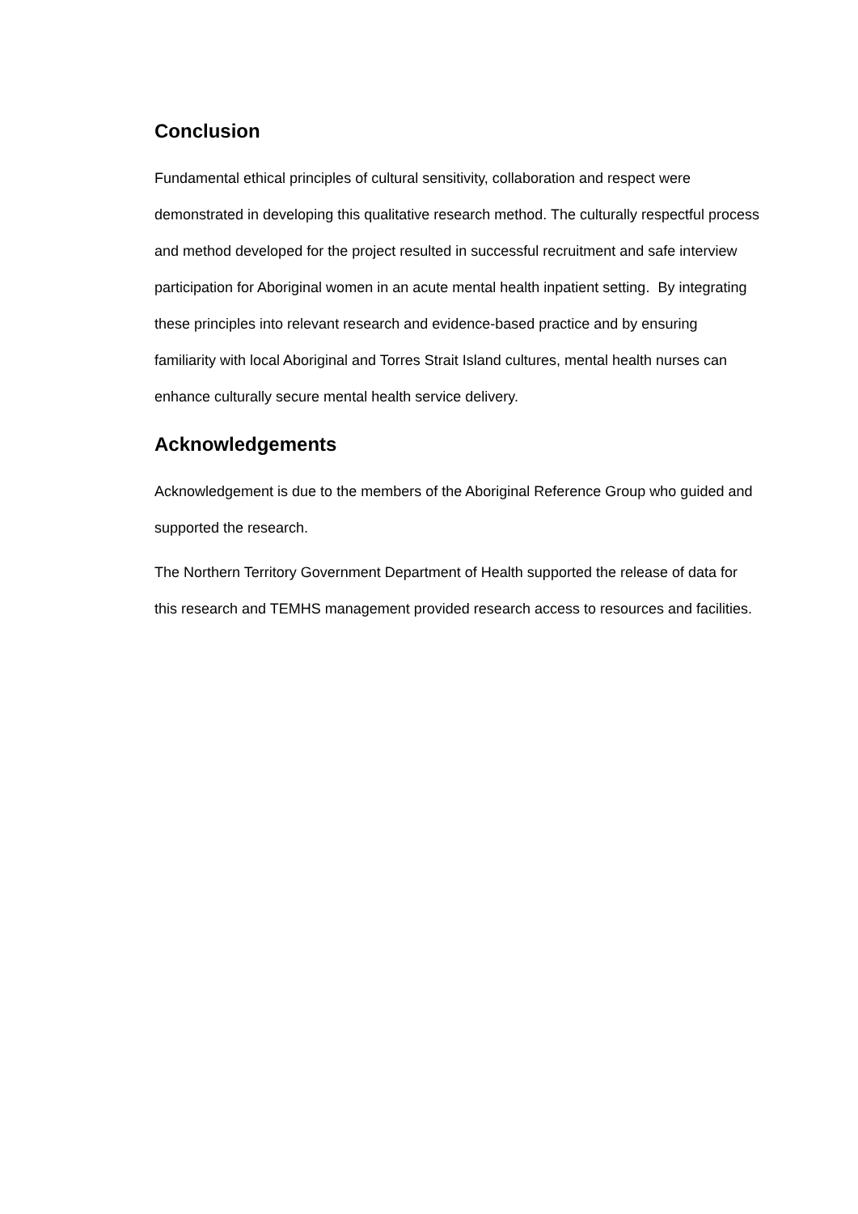Conclusion
Fundamental ethical principles of cultural sensitivity, collaboration and respect were demonstrated in developing this qualitative research method. The culturally respectful process and method developed for the project resulted in successful recruitment and safe interview participation for Aboriginal women in an acute mental health inpatient setting. By integrating these principles into relevant research and evidence-based practice and by ensuring familiarity with local Aboriginal and Torres Strait Island cultures, mental health nurses can enhance culturally secure mental health service delivery.
Acknowledgements
Acknowledgement is due to the members of the Aboriginal Reference Group who guided and supported the research.
The Northern Territory Government Department of Health supported the release of data for this research and TEMHS management provided research access to resources and facilities.